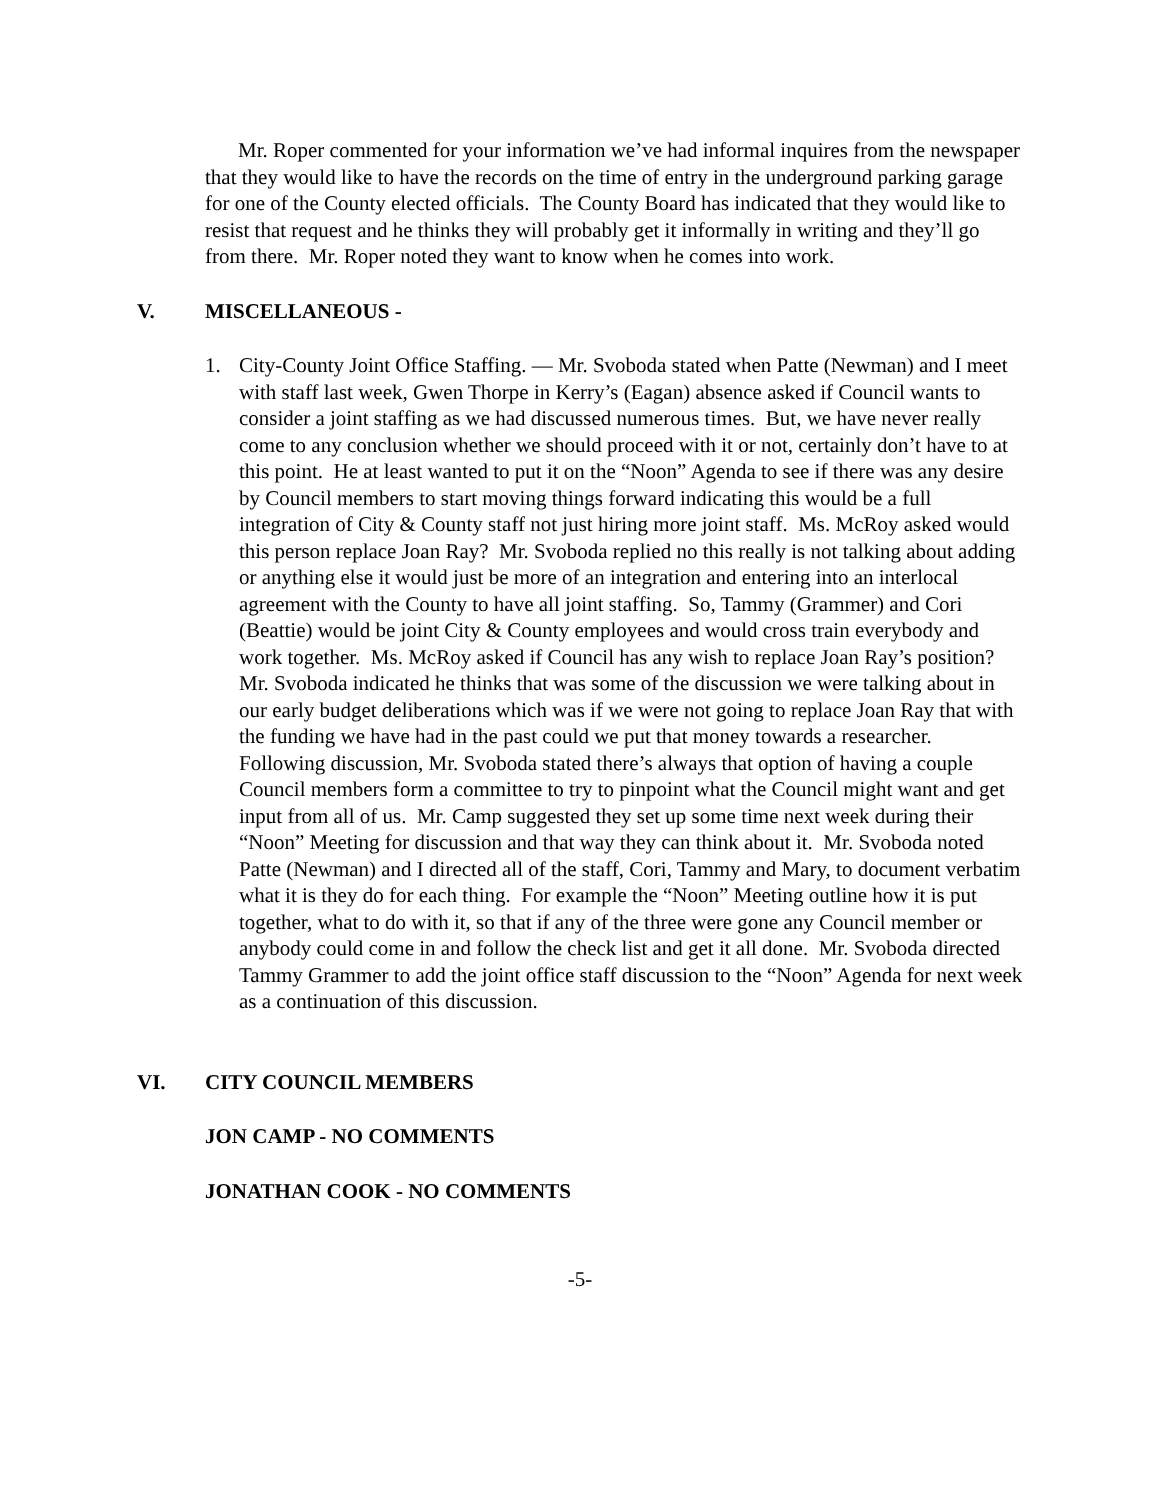Mr. Roper commented for your information we’ve had informal inquires from the newspaper that they would like to have the records on the time of entry in the underground parking garage for one of the County elected officials. The County Board has indicated that they would like to resist that request and he thinks they will probably get it informally in writing and they’ll go from there. Mr. Roper noted they want to know when he comes into work.
V. MISCELLANEOUS -
1. City-County Joint Office Staffing. — Mr. Svoboda stated when Patte (Newman) and I meet with staff last week, Gwen Thorpe in Kerry’s (Eagan) absence asked if Council wants to consider a joint staffing as we had discussed numerous times. But, we have never really come to any conclusion whether we should proceed with it or not, certainly don’t have to at this point. He at least wanted to put it on the “Noon” Agenda to see if there was any desire by Council members to start moving things forward indicating this would be a full integration of City & County staff not just hiring more joint staff. Ms. McRoy asked would this person replace Joan Ray? Mr. Svoboda replied no this really is not talking about adding or anything else it would just be more of an integration and entering into an interlocal agreement with the County to have all joint staffing. So, Tammy (Grammer) and Cori (Beattie) would be joint City & County employees and would cross train everybody and work together. Ms. McRoy asked if Council has any wish to replace Joan Ray’s position? Mr. Svoboda indicated he thinks that was some of the discussion we were talking about in our early budget deliberations which was if we were not going to replace Joan Ray that with the funding we have had in the past could we put that money towards a researcher. Following discussion, Mr. Svoboda stated there’s always that option of having a couple Council members form a committee to try to pinpoint what the Council might want and get input from all of us. Mr. Camp suggested they set up some time next week during their “Noon” Meeting for discussion and that way they can think about it. Mr. Svoboda noted Patte (Newman) and I directed all of the staff, Cori, Tammy and Mary, to document verbatim what it is they do for each thing. For example the “Noon” Meeting outline how it is put together, what to do with it, so that if any of the three were gone any Council member or anybody could come in and follow the check list and get it all done. Mr. Svoboda directed Tammy Grammer to add the joint office staff discussion to the “Noon” Agenda for next week as a continuation of this discussion.
VI. CITY COUNCIL MEMBERS
JON CAMP - NO COMMENTS
JONATHAN COOK - NO COMMENTS
-5-